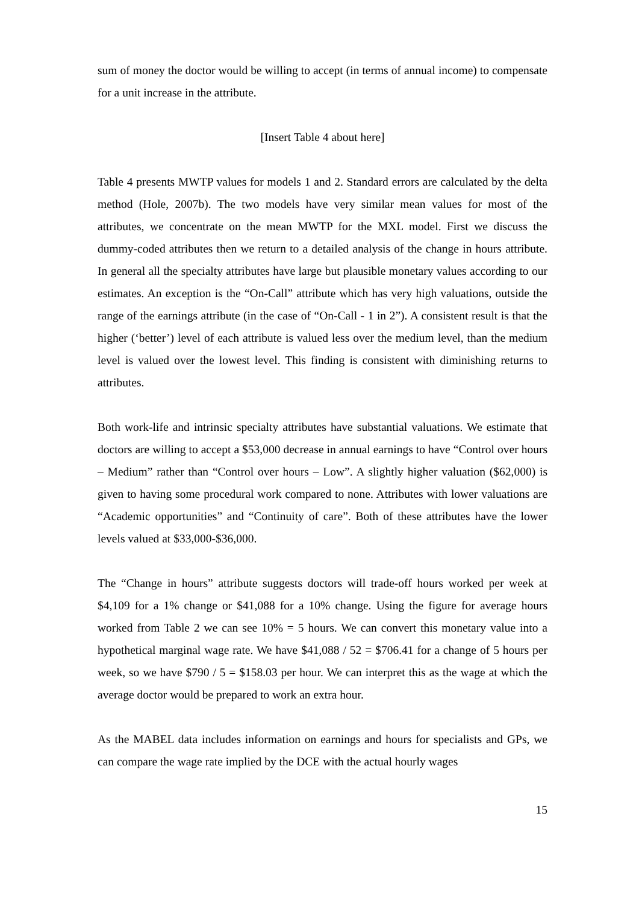sum of money the doctor would be willing to accept (in terms of annual income) to compensate for a unit increase in the attribute.
[Insert Table 4 about here]
Table 4 presents MWTP values for models 1 and 2. Standard errors are calculated by the delta method (Hole, 2007b). The two models have very similar mean values for most of the attributes, we concentrate on the mean MWTP for the MXL model. First we discuss the dummy-coded attributes then we return to a detailed analysis of the change in hours attribute. In general all the specialty attributes have large but plausible monetary values according to our estimates. An exception is the “On-Call” attribute which has very high valuations, outside the range of the earnings attribute (in the case of “On-Call - 1 in 2”). A consistent result is that the higher (‘better’) level of each attribute is valued less over the medium level, than the medium level is valued over the lowest level. This finding is consistent with diminishing returns to attributes.
Both work-life and intrinsic specialty attributes have substantial valuations. We estimate that doctors are willing to accept a $53,000 decrease in annual earnings to have “Control over hours – Medium” rather than “Control over hours – Low”. A slightly higher valuation ($62,000) is given to having some procedural work compared to none. Attributes with lower valuations are “Academic opportunities” and “Continuity of care”. Both of these attributes have the lower levels valued at $33,000-$36,000.
The “Change in hours” attribute suggests doctors will trade-off hours worked per week at $4,109 for a 1% change or $41,088 for a 10% change. Using the figure for average hours worked from Table 2 we can see 10% = 5 hours. We can convert this monetary value into a hypothetical marginal wage rate. We have $41,088 / 52 = $706.41 for a change of 5 hours per week, so we have $790 / 5 = $158.03 per hour. We can interpret this as the wage at which the average doctor would be prepared to work an extra hour.
As the MABEL data includes information on earnings and hours for specialists and GPs, we can compare the wage rate implied by the DCE with the actual hourly wages
15